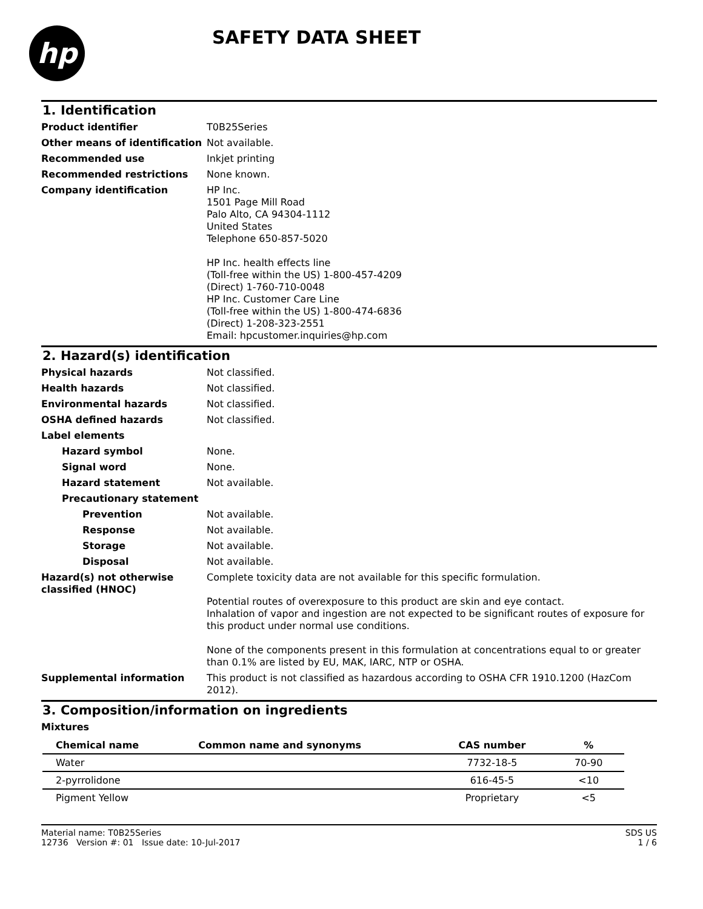hp
SAFETY DATA SHEET
1. Identification
Product identifier T0B25Series
Other means of identification
Not available.
Recommended use Inkjet printing
Recommended restrictions None known.
Company identification HP Inc.
1501 Page Mill Road
Palo Alto, CA 94304-1112
United States
Telephone 650-857-5020
HP Inc. health effects line
(Toll-free within the US) 1-800-457-4209
(Direct) 1-760-710-0048
HP Inc. Customer Care Line
(Toll-free within the US) 1-800-474-6836
(Direct) 1-208-323-2551
Email: hpcustomer.inquiries@hp.com
2. Hazard(s) identification
Physical hazards Not classified.
Health hazards Not classified.
Environmental hazards Not classified.
OSHA defined hazards Not classified.
Label elements
Hazard symbol None.
Signal word None.
Hazard statement Not available.
Precautionary statement
Prevention Not available.
Response Not available.
Storage Not available.
Disposal Not available.
Hazard(s) not otherwise classified (HNOC)
Complete toxicity data are not available for this specific formulation.
Potential routes of overexposure to this product are skin and eye contact.
Inhalation of vapor and ingestion are not expected to be significant routes of exposure for this product under normal use conditions.
None of the components present in this formulation at concentrations equal to or greater than 0.1% are listed by EU, MAK, IARC, NTP or OSHA.
Supplemental information This product is not classified as hazardous according to OSHA CFR 1910.1200 (HazCom 2012).
3. Composition/information on ingredients
Mixtures
| Chemical name | Common name and synonyms | CAS number | % |
| --- | --- | --- | --- |
| Water | | 7732-18-5 | 70-90 |
| 2-pyrrolidone | | 616-45-5 | <10 |
| Pigment Yellow | | Proprietary | <5 |
Material name: T0B25Series
12736 Version #: 01 Issue date: 10-Jul-2017
SDS US
1 / 6